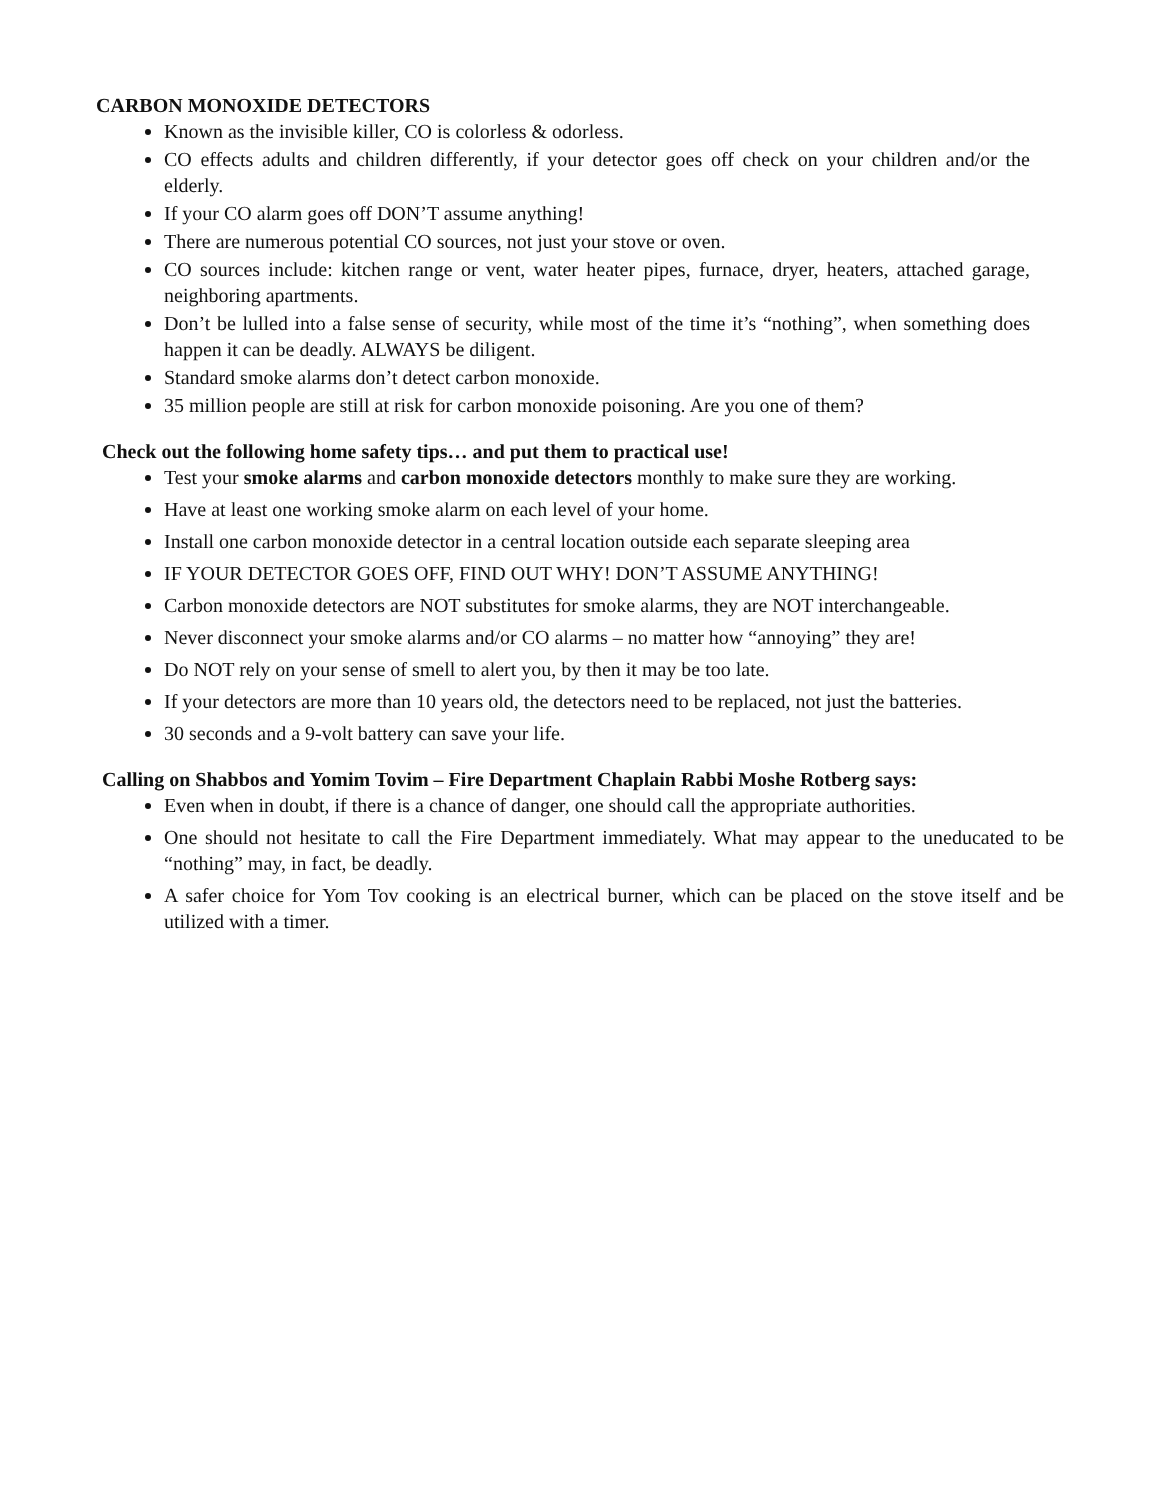CARBON MONOXIDE DETECTORS
Known as the invisible killer, CO is colorless & odorless.
CO effects adults and children differently, if your detector goes off check on your children and/or the elderly.
If your CO alarm goes off DON’T assume anything!
There are numerous potential CO sources, not just your stove or oven.
CO sources include: kitchen range or vent, water heater pipes, furnace, dryer, heaters, attached garage, neighboring apartments.
Don’t be lulled into a false sense of security, while most of the time it’s “nothing”, when something does happen it can be deadly. ALWAYS be diligent.
Standard smoke alarms don’t detect carbon monoxide.
35 million people are still at risk for carbon monoxide poisoning. Are you one of them?
Check out the following home safety tips… and put them to practical use!
Test your smoke alarms and carbon monoxide detectors monthly to make sure they are working.
Have at least one working smoke alarm on each level of your home.
Install one carbon monoxide detector in a central location outside each separate sleeping area
IF YOUR DETECTOR GOES OFF, FIND OUT WHY! DON’T ASSUME ANYTHING!
Carbon monoxide detectors are NOT substitutes for smoke alarms, they are NOT interchangeable.
Never disconnect your smoke alarms and/or CO alarms – no matter how “annoying” they are!
Do NOT rely on your sense of smell to alert you, by then it may be too late.
If your detectors are more than 10 years old, the detectors need to be replaced, not just the batteries.
30 seconds and a 9-volt battery can save your life.
Calling on Shabbos and Yomim Tovim – Fire Department Chaplain Rabbi Moshe Rotberg says:
Even when in doubt, if there is a chance of danger, one should call the appropriate authorities.
One should not hesitate to call the Fire Department immediately. What may appear to the uneducated to be “nothing” may, in fact, be deadly.
A safer choice for Yom Tov cooking is an electrical burner, which can be placed on the stove itself and be utilized with a timer.